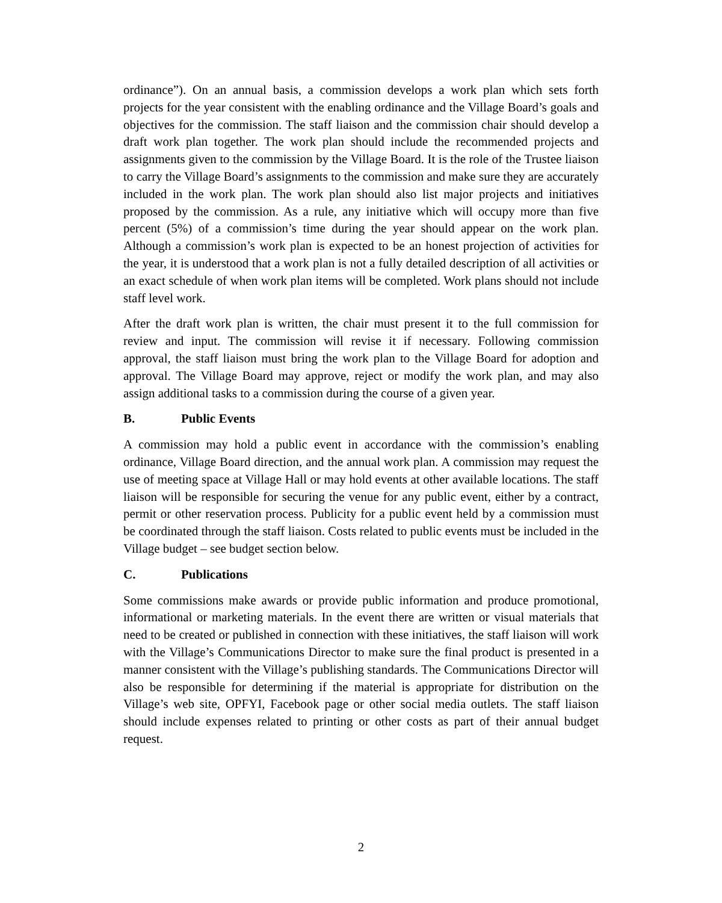ordinance”). On an annual basis, a commission develops a work plan which sets forth projects for the year consistent with the enabling ordinance and the Village Board’s goals and objectives for the commission. The staff liaison and the commission chair should develop a draft work plan together. The work plan should include the recommended projects and assignments given to the commission by the Village Board. It is the role of the Trustee liaison to carry the Village Board’s assignments to the commission and make sure they are accurately included in the work plan. The work plan should also list major projects and initiatives proposed by the commission. As a rule, any initiative which will occupy more than five percent (5%) of a commission’s time during the year should appear on the work plan. Although a commission’s work plan is expected to be an honest projection of activities for the year, it is understood that a work plan is not a fully detailed description of all activities or an exact schedule of when work plan items will be completed. Work plans should not include staff level work.
After the draft work plan is written, the chair must present it to the full commission for review and input. The commission will revise it if necessary. Following commission approval, the staff liaison must bring the work plan to the Village Board for adoption and approval. The Village Board may approve, reject or modify the work plan, and may also assign additional tasks to a commission during the course of a given year.
B. Public Events
A commission may hold a public event in accordance with the commission’s enabling ordinance, Village Board direction, and the annual work plan. A commission may request the use of meeting space at Village Hall or may hold events at other available locations. The staff liaison will be responsible for securing the venue for any public event, either by a contract, permit or other reservation process. Publicity for a public event held by a commission must be coordinated through the staff liaison. Costs related to public events must be included in the Village budget – see budget section below.
C. Publications
Some commissions make awards or provide public information and produce promotional, informational or marketing materials. In the event there are written or visual materials that need to be created or published in connection with these initiatives, the staff liaison will work with the Village’s Communications Director to make sure the final product is presented in a manner consistent with the Village’s publishing standards. The Communications Director will also be responsible for determining if the material is appropriate for distribution on the Village’s web site, OPFYI, Facebook page or other social media outlets. The staff liaison should include expenses related to printing or other costs as part of their annual budget request.
2